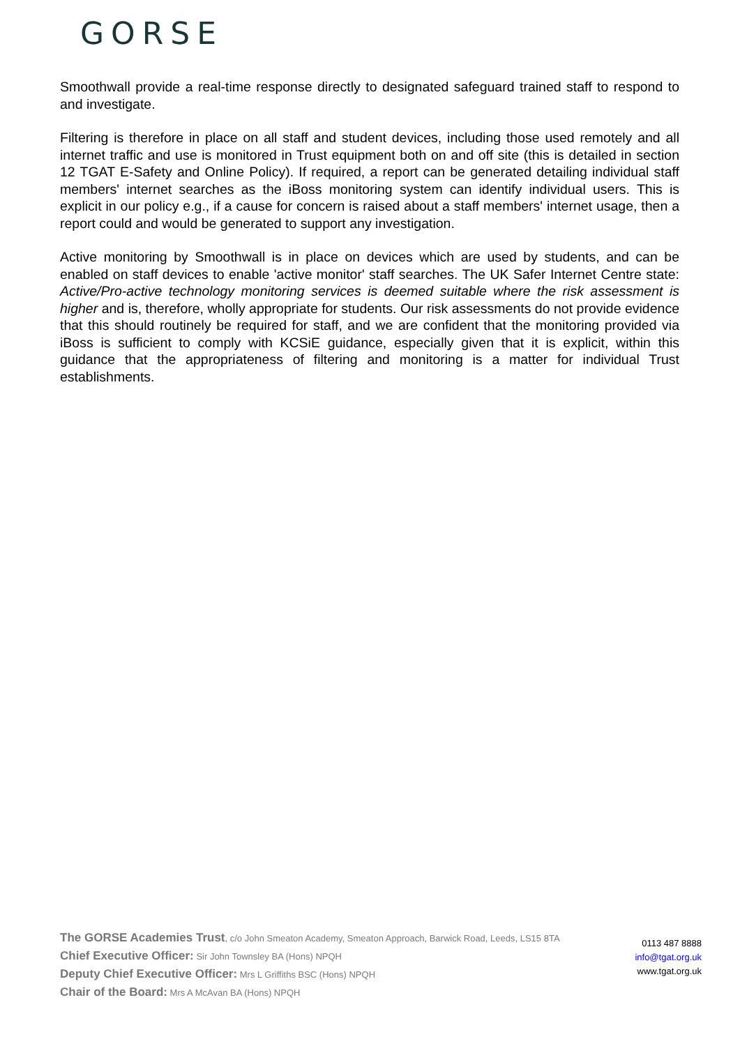GORSE
Smoothwall provide a real-time response directly to designated safeguard trained staff to respond to and investigate.
Filtering is therefore in place on all staff and student devices, including those used remotely and all internet traffic and use is monitored in Trust equipment both on and off site (this is detailed in section 12 TGAT E-Safety and Online Policy). If required, a report can be generated detailing individual staff members' internet searches as the iBoss monitoring system can identify individual users. This is explicit in our policy e.g., if a cause for concern is raised about a staff members' internet usage, then a report could and would be generated to support any investigation.
Active monitoring by Smoothwall is in place on devices which are used by students, and can be enabled on staff devices to enable 'active monitor' staff searches. The UK Safer Internet Centre state: Active/Pro-active technology monitoring services is deemed suitable where the risk assessment is higher and is, therefore, wholly appropriate for students. Our risk assessments do not provide evidence that this should routinely be required for staff, and we are confident that the monitoring provided via iBoss is sufficient to comply with KCSiE guidance, especially given that it is explicit, within this guidance that the appropriateness of filtering and monitoring is a matter for individual Trust establishments.
The GORSE Academies Trust, c/o John Smeaton Academy, Smeaton Approach, Barwick Road, Leeds, LS15 8TA
Chief Executive Officer: Sir John Townsley BA (Hons) NPQH
Deputy Chief Executive Officer: Mrs L Griffiths BSC (Hons) NPQH
Chair of the Board: Mrs A McAvan BA (Hons) NPQH
0113 487 8888
info@tgat.org.uk
www.tgat.org.uk